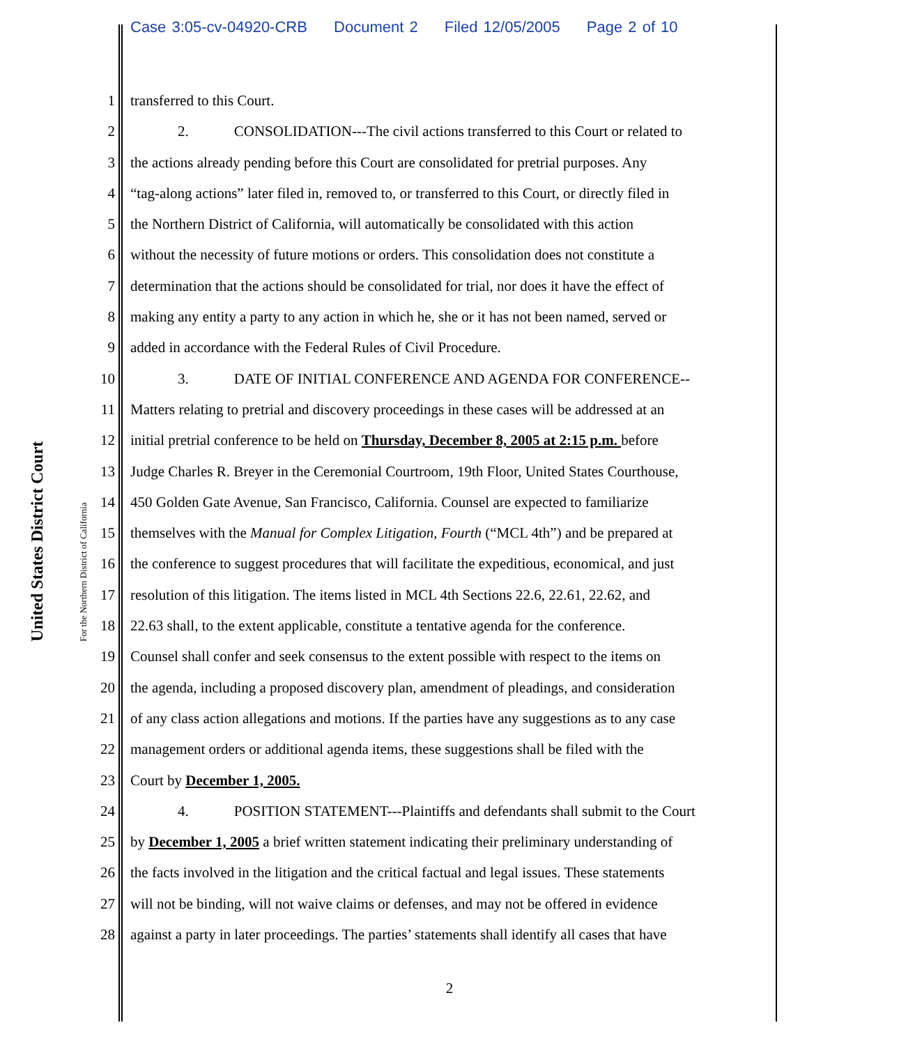Case 3:05-cv-04920-CRB Document 2 Filed 12/05/2005 Page 2 of 10
United States District Court
For the Northern District of California
1 transferred to this Court.
2 2. CONSOLIDATION---The civil actions transferred to this Court or related to
3 the actions already pending before this Court are consolidated for pretrial purposes. Any
4 “tag-along actions” later filed in, removed to, or transferred to this Court, or directly filed in
5 the Northern District of California, will automatically be consolidated with this action
6 without the necessity of future motions or orders. This consolidation does not constitute a
7 determination that the actions should be consolidated for trial, nor does it have the effect of
8 making any entity a party to any action in which he, she or it has not been named, served or
9 added in accordance with the Federal Rules of Civil Procedure.
10 3. DATE OF INITIAL CONFERENCE AND AGENDA FOR CONFERENCE--
11 Matters relating to pretrial and discovery proceedings in these cases will be addressed at an
12 initial pretrial conference to be held on Thursday, December 8, 2005 at 2:15 p.m. before
13 Judge Charles R. Breyer in the Ceremonial Courtroom, 19th Floor, United States Courthouse,
14 450 Golden Gate Avenue, San Francisco, California. Counsel are expected to familiarize
15 themselves with the Manual for Complex Litigation, Fourth (“MCL 4th”) and be prepared at
16 the conference to suggest procedures that will facilitate the expeditious, economical, and just
17 resolution of this litigation. The items listed in MCL 4th Sections 22.6, 22.61, 22.62, and
18 22.63 shall, to the extent applicable, constitute a tentative agenda for the conference.
19 Counsel shall confer and seek consensus to the extent possible with respect to the items on
20 the agenda, including a proposed discovery plan, amendment of pleadings, and consideration
21 of any class action allegations and motions. If the parties have any suggestions as to any case
22 management orders or additional agenda items, these suggestions shall be filed with the
23 Court by December 1, 2005.
24 4. POSITION STATEMENT---Plaintiffs and defendants shall submit to the Court
25 by December 1, 2005 a brief written statement indicating their preliminary understanding of
26 the facts involved in the litigation and the critical factual and legal issues. These statements
27 will not be binding, will not waive claims or defenses, and may not be offered in evidence
28 against a party in later proceedings. The parties’ statements shall identify all cases that have
2